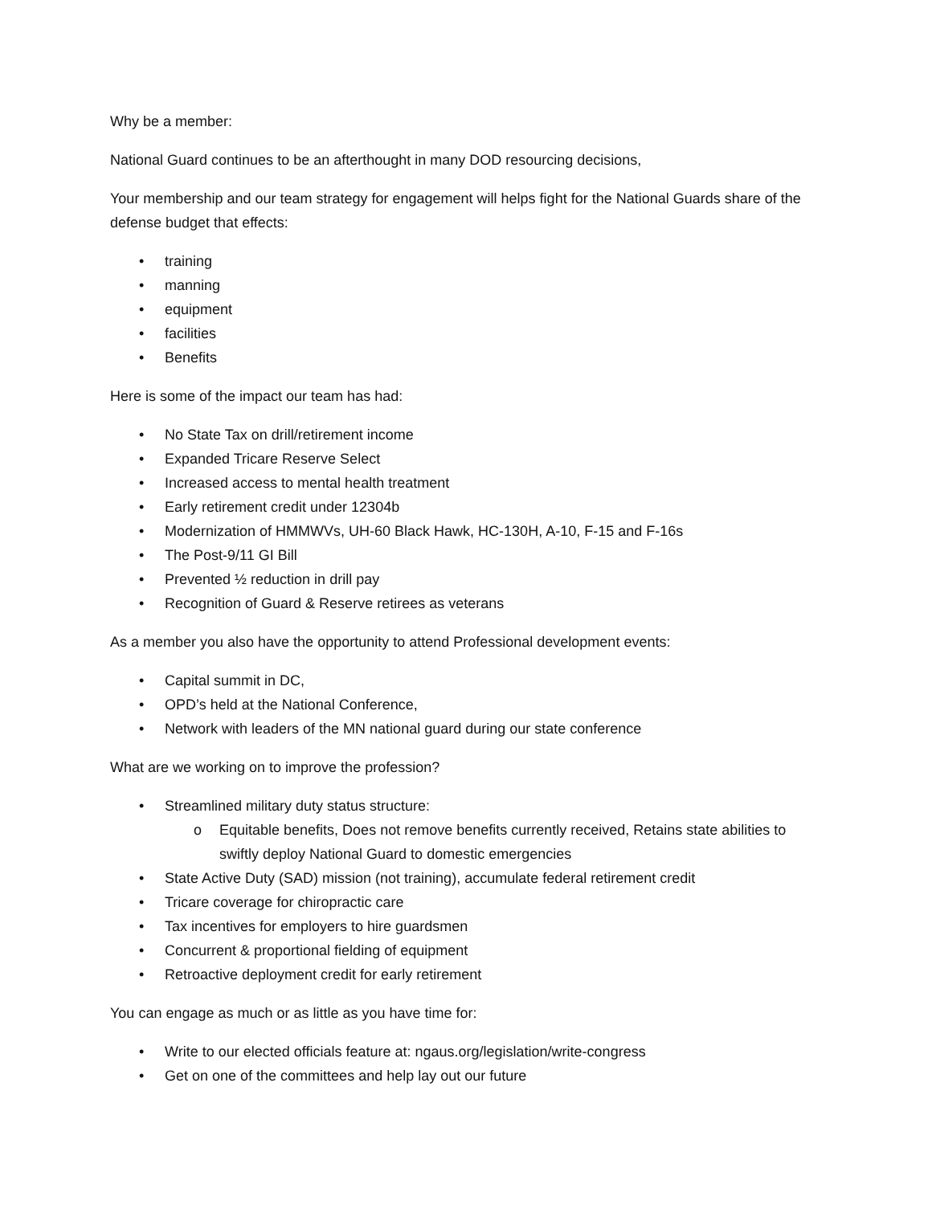Why be a member:
National Guard continues to be an afterthought in many DOD resourcing decisions,
Your membership and our team strategy for engagement will helps fight for the National Guards share of the defense budget that effects:
• training
• manning
• equipment
• facilities
• Benefits
Here is some of the impact our team has had:
• No State Tax on drill/retirement income
• Expanded Tricare Reserve Select
• Increased access to mental health treatment
• Early retirement credit under 12304b
• Modernization of HMMWVs, UH-60 Black Hawk, HC-130H, A-10, F-15 and F-16s
• The Post-9/11 GI Bill
• Prevented ½ reduction in drill pay
• Recognition of Guard & Reserve retirees as veterans
As a member you also have the opportunity to attend Professional development events:
• Capital summit in DC,
• OPD’s held at the National Conference,
• Network with leaders of the MN national guard during our state conference
What are we working on to improve the profession?
• Streamlined military duty status structure:
o Equitable benefits, Does not remove benefits currently received, Retains state abilities to swiftly deploy National Guard to domestic emergencies
• State Active Duty (SAD) mission (not training), accumulate federal retirement credit
• Tricare coverage for chiropractic care
• Tax incentives for employers to hire guardsmen
• Concurrent & proportional fielding of equipment
• Retroactive deployment credit for early retirement
You can engage as much or as little as you have time for:
• Write to our elected officials feature at: ngaus.org/legislation/write-congress
• Get on one of the committees and help lay out our future